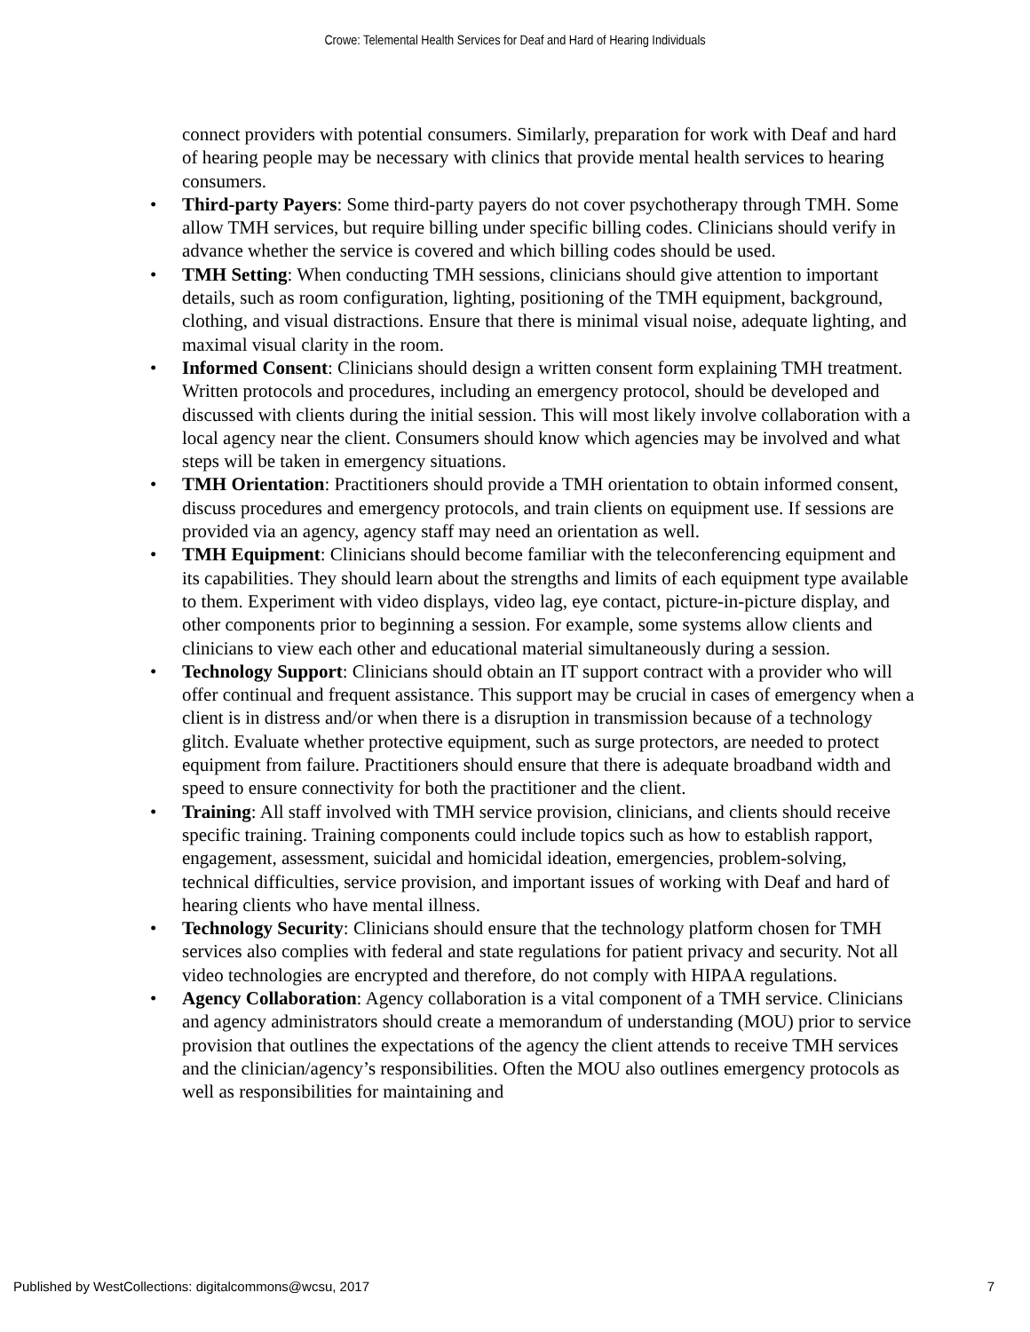Crowe: Telemental Health Services for Deaf and Hard of Hearing Individuals
connect providers with potential consumers. Similarly, preparation for work with Deaf and hard of hearing people may be necessary with clinics that provide mental health services to hearing consumers.
• Third-party Payers: Some third-party payers do not cover psychotherapy through TMH. Some allow TMH services, but require billing under specific billing codes. Clinicians should verify in advance whether the service is covered and which billing codes should be used.
• TMH Setting: When conducting TMH sessions, clinicians should give attention to important details, such as room configuration, lighting, positioning of the TMH equipment, background, clothing, and visual distractions. Ensure that there is minimal visual noise, adequate lighting, and maximal visual clarity in the room.
• Informed Consent: Clinicians should design a written consent form explaining TMH treatment. Written protocols and procedures, including an emergency protocol, should be developed and discussed with clients during the initial session. This will most likely involve collaboration with a local agency near the client. Consumers should know which agencies may be involved and what steps will be taken in emergency situations.
• TMH Orientation: Practitioners should provide a TMH orientation to obtain informed consent, discuss procedures and emergency protocols, and train clients on equipment use. If sessions are provided via an agency, agency staff may need an orientation as well.
• TMH Equipment: Clinicians should become familiar with the teleconferencing equipment and its capabilities. They should learn about the strengths and limits of each equipment type available to them. Experiment with video displays, video lag, eye contact, picture-in-picture display, and other components prior to beginning a session. For example, some systems allow clients and clinicians to view each other and educational material simultaneously during a session.
• Technology Support: Clinicians should obtain an IT support contract with a provider who will offer continual and frequent assistance. This support may be crucial in cases of emergency when a client is in distress and/or when there is a disruption in transmission because of a technology glitch. Evaluate whether protective equipment, such as surge protectors, are needed to protect equipment from failure. Practitioners should ensure that there is adequate broadband width and speed to ensure connectivity for both the practitioner and the client.
• Training: All staff involved with TMH service provision, clinicians, and clients should receive specific training. Training components could include topics such as how to establish rapport, engagement, assessment, suicidal and homicidal ideation, emergencies, problem-solving, technical difficulties, service provision, and important issues of working with Deaf and hard of hearing clients who have mental illness.
• Technology Security: Clinicians should ensure that the technology platform chosen for TMH services also complies with federal and state regulations for patient privacy and security. Not all video technologies are encrypted and therefore, do not comply with HIPAA regulations.
• Agency Collaboration: Agency collaboration is a vital component of a TMH service. Clinicians and agency administrators should create a memorandum of understanding (MOU) prior to service provision that outlines the expectations of the agency the client attends to receive TMH services and the clinician/agency’s responsibilities. Often the MOU also outlines emergency protocols as well as responsibilities for maintaining and
Published by WestCollections: digitalcommons@wcsu, 2017 7